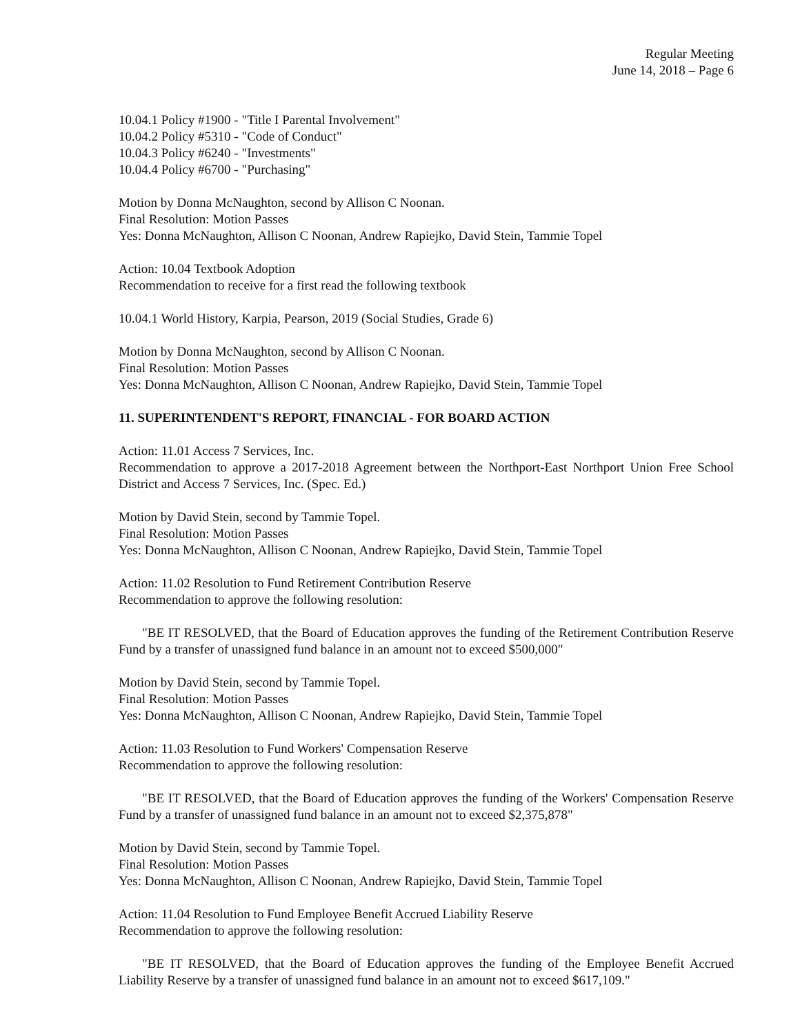Regular Meeting
June 14, 2018 – Page 6
10.04.1 Policy #1900 - "Title I Parental Involvement"
10.04.2 Policy #5310 - "Code of Conduct"
10.04.3 Policy #6240 - "Investments"
10.04.4 Policy #6700 - "Purchasing"
Motion by Donna McNaughton, second by Allison C Noonan.
Final Resolution: Motion Passes
Yes: Donna McNaughton, Allison C Noonan, Andrew Rapiejko, David Stein, Tammie Topel
Action: 10.04 Textbook Adoption
Recommendation to receive for a first read the following textbook
10.04.1 World History, Karpia, Pearson, 2019 (Social Studies, Grade 6)
Motion by Donna McNaughton, second by Allison C Noonan.
Final Resolution: Motion Passes
Yes: Donna McNaughton, Allison C Noonan, Andrew Rapiejko, David Stein, Tammie Topel
11. SUPERINTENDENT'S REPORT, FINANCIAL - FOR BOARD ACTION
Action: 11.01 Access 7 Services, Inc.
Recommendation to approve a 2017-2018 Agreement between the Northport-East Northport Union Free School District and Access 7 Services, Inc. (Spec. Ed.)
Motion by David Stein, second by Tammie Topel.
Final Resolution: Motion Passes
Yes: Donna McNaughton, Allison C Noonan, Andrew Rapiejko, David Stein, Tammie Topel
Action: 11.02 Resolution to Fund Retirement Contribution Reserve
Recommendation to approve the following resolution:
"BE IT RESOLVED, that the Board of Education approves the funding of the Retirement Contribution Reserve Fund by a transfer of unassigned fund balance in an amount not to exceed $500,000"
Motion by David Stein, second by Tammie Topel.
Final Resolution: Motion Passes
Yes: Donna McNaughton, Allison C Noonan, Andrew Rapiejko, David Stein, Tammie Topel
Action: 11.03 Resolution to Fund Workers' Compensation Reserve
Recommendation to approve the following resolution:
"BE IT RESOLVED, that the Board of Education approves the funding of the Workers' Compensation Reserve Fund by a transfer of unassigned fund balance in an amount not to exceed $2,375,878"
Motion by David Stein, second by Tammie Topel.
Final Resolution: Motion Passes
Yes: Donna McNaughton, Allison C Noonan, Andrew Rapiejko, David Stein, Tammie Topel
Action: 11.04 Resolution to Fund Employee Benefit Accrued Liability Reserve
Recommendation to approve the following resolution:
"BE IT RESOLVED, that the Board of Education approves the funding of the Employee Benefit Accrued Liability Reserve by a transfer of unassigned fund balance in an amount not to exceed $617,109."